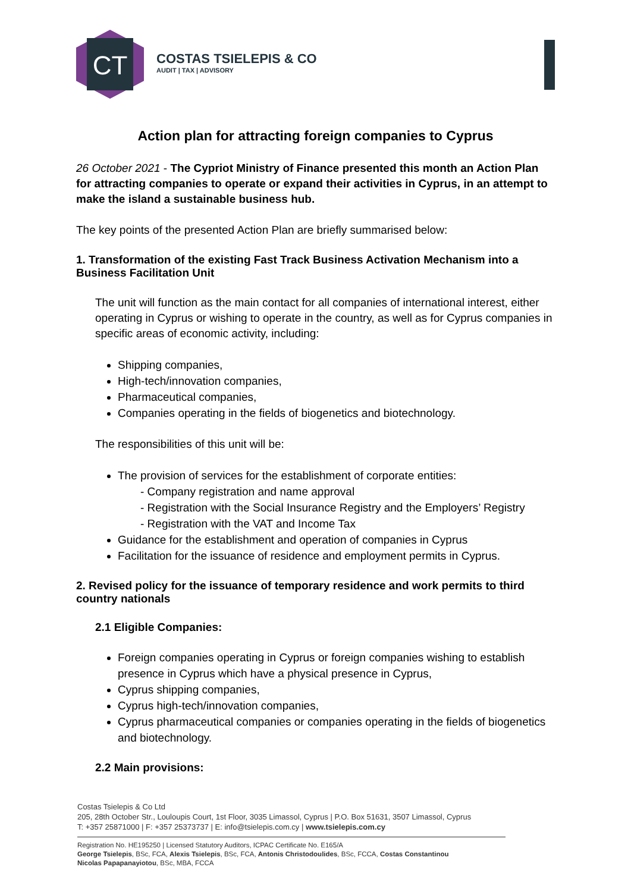CT
COSTAS TSIELEPIS & CO
AUDIT | TAX | ADVISORY
Action plan for attracting foreign companies to Cyprus
26 October 2021 - The Cypriot Ministry of Finance presented this month an Action Plan for attracting companies to operate or expand their activities in Cyprus, in an attempt to make the island a sustainable business hub.
The key points of the presented Action Plan are briefly summarised below:
1. Transformation of the existing Fast Track Business Activation Mechanism into a Business Facilitation Unit
The unit will function as the main contact for all companies of international interest, either operating in Cyprus or wishing to operate in the country, as well as for Cyprus companies in specific areas of economic activity, including:
Shipping companies,
High-tech/innovation companies,
Pharmaceutical companies,
Companies operating in the fields of biogenetics and biotechnology.
The responsibilities of this unit will be:
The provision of services for the establishment of corporate entities:
- Company registration and name approval
- Registration with the Social Insurance Registry and the Employers’ Registry
- Registration with the VAT and Income Tax
Guidance for the establishment and operation of companies in Cyprus
Facilitation for the issuance of residence and employment permits in Cyprus.
2. Revised policy for the issuance of temporary residence and work permits to third country nationals
2.1 Eligible Companies:
Foreign companies operating in Cyprus or foreign companies wishing to establish presence in Cyprus which have a physical presence in Cyprus,
Cyprus shipping companies,
Cyprus high-tech/innovation companies,
Cyprus pharmaceutical companies or companies operating in the fields of biogenetics and biotechnology.
2.2 Main provisions:
Costas Tsielepis & Co Ltd
205, 28th October Str., Louloupis Court, 1st Floor, 3035 Limassol, Cyprus | P.O. Box 51631, 3507 Limassol, Cyprus
T: +357 25871000 | F: +357 25373737 | E: info@tsielepis.com.cy | www.tsielepis.com.cy
Registration No. HE195250 | Licensed Statutory Auditors, ICPAC Certificate No. E165/A
George Tsielepis, BSc, FCA, Alexis Tsielepis, BSc, FCA, Antonis Christodoulides, BSc, FCCA, Costas Constantinou
Nicolas Papapanayiotou, BSc, MBA, FCCA